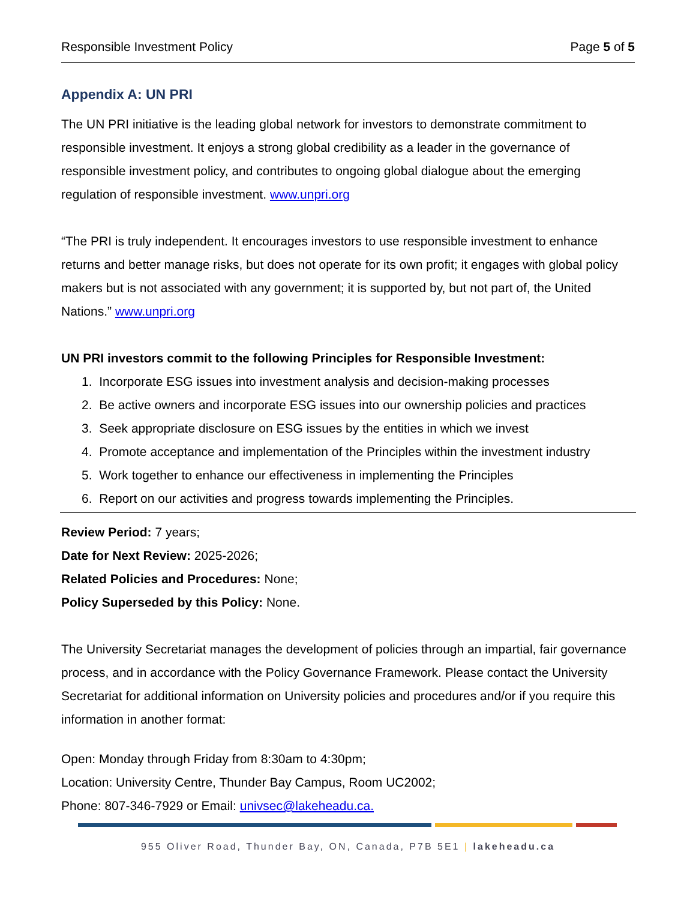Responsible Investment Policy Page 5 of 5
Appendix A: UN PRI
The UN PRI initiative is the leading global network for investors to demonstrate commitment to responsible investment. It enjoys a strong global credibility as a leader in the governance of responsible investment policy, and contributes to ongoing global dialogue about the emerging regulation of responsible investment. www.unpri.org
“The PRI is truly independent. It encourages investors to use responsible investment to enhance returns and better manage risks, but does not operate for its own profit; it engages with global policy makers but is not associated with any government; it is supported by, but not part of, the United Nations.” www.unpri.org
UN PRI investors commit to the following Principles for Responsible Investment:
1. Incorporate ESG issues into investment analysis and decision-making processes
2. Be active owners and incorporate ESG issues into our ownership policies and practices
3. Seek appropriate disclosure on ESG issues by the entities in which we invest
4. Promote acceptance and implementation of the Principles within the investment industry
5. Work together to enhance our effectiveness in implementing the Principles
6. Report on our activities and progress towards implementing the Principles.
Review Period: 7 years;
Date for Next Review: 2025-2026;
Related Policies and Procedures: None;
Policy Superseded by this Policy: None.
The University Secretariat manages the development of policies through an impartial, fair governance process, and in accordance with the Policy Governance Framework. Please contact the University Secretariat for additional information on University policies and procedures and/or if you require this information in another format:
Open: Monday through Friday from 8:30am to 4:30pm;
Location: University Centre, Thunder Bay Campus, Room UC2002;
Phone: 807-346-7929 or Email: univsec@lakeheadu.ca.
955 Oliver Road, Thunder Bay, ON, Canada, P7B 5E1 | lakeheadu.ca